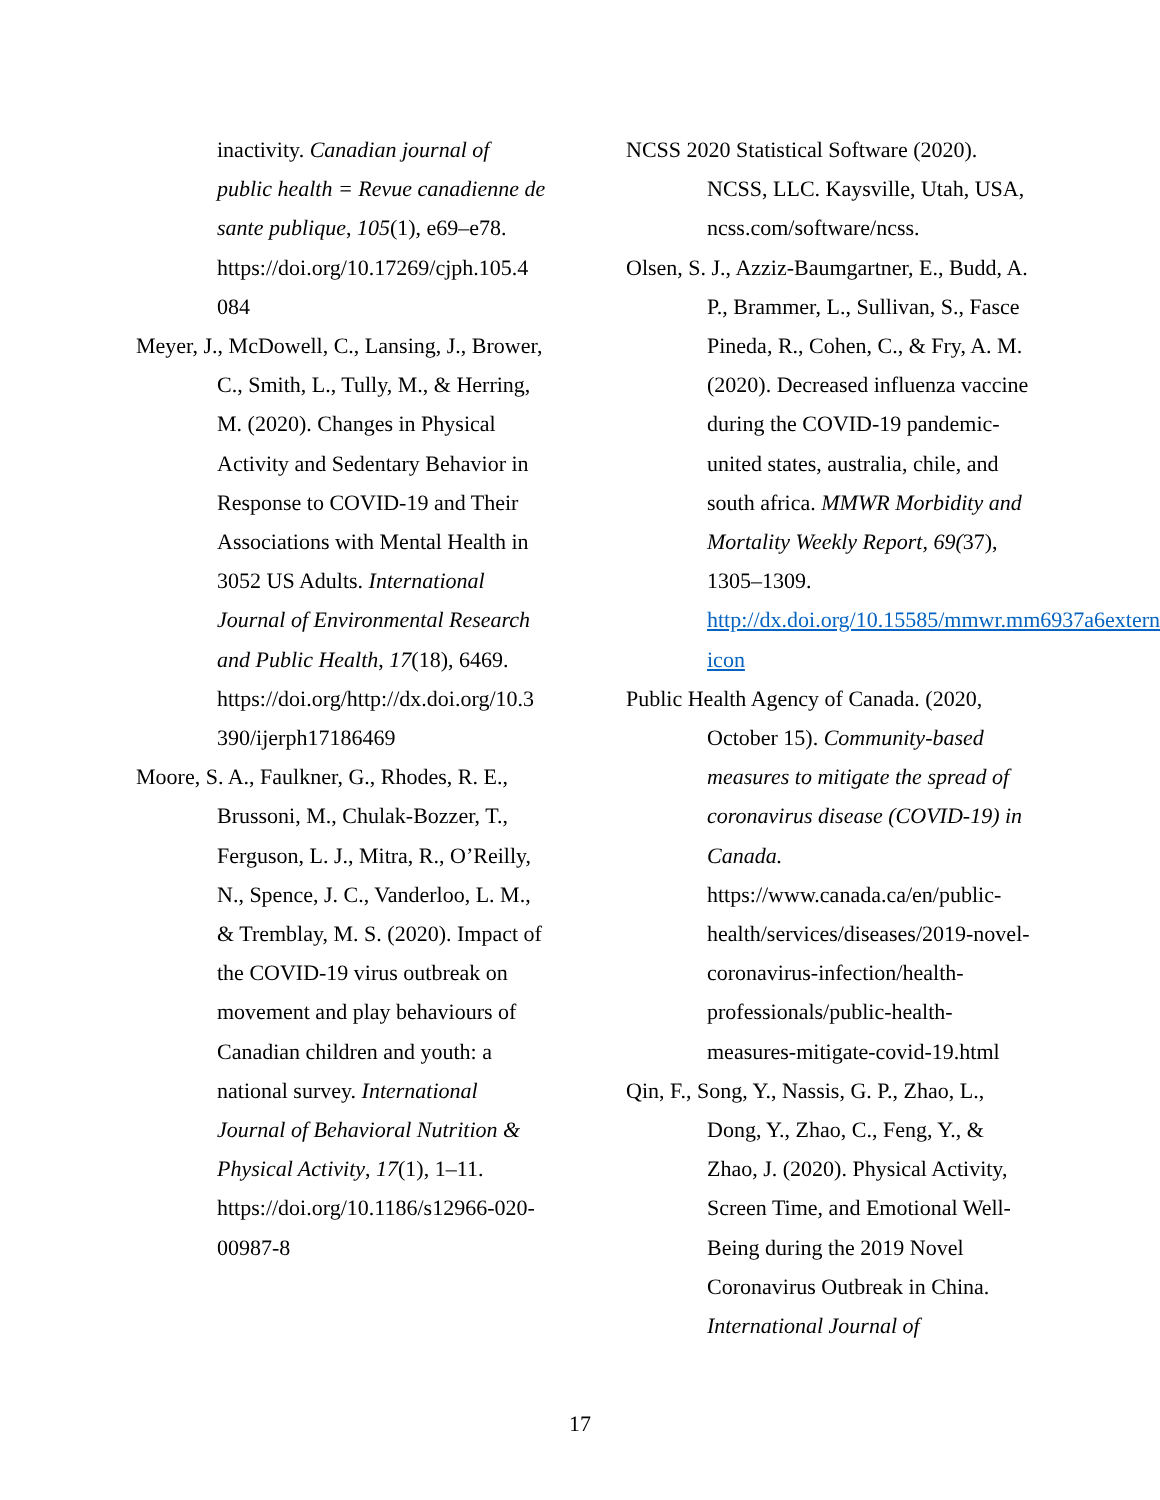inactivity. Canadian journal of public health = Revue canadienne de sante publique, 105(1), e69–e78. https://doi.org/10.17269/cjph.105.4 084
Meyer, J., McDowell, C., Lansing, J., Brower, C., Smith, L., Tully, M., & Herring, M. (2020). Changes in Physical Activity and Sedentary Behavior in Response to COVID-19 and Their Associations with Mental Health in 3052 US Adults. International Journal of Environmental Research and Public Health, 17(18), 6469. https://doi.org/http://dx.doi.org/10.3 390/ijerph17186469
Moore, S. A., Faulkner, G., Rhodes, R. E., Brussoni, M., Chulak-Bozzer, T., Ferguson, L. J., Mitra, R., O’Reilly, N., Spence, J. C., Vanderloo, L. M., & Tremblay, M. S. (2020). Impact of the COVID-19 virus outbreak on movement and play behaviours of Canadian children and youth: a national survey. International Journal of Behavioral Nutrition & Physical Activity, 17(1), 1–11. https://doi.org/10.1186/s12966-020-00987-8
NCSS 2020 Statistical Software (2020). NCSS, LLC. Kaysville, Utah, USA, ncss.com/software/ncss.
Olsen, S. J., Azziz-Baumgartner, E., Budd, A. P., Brammer, L., Sullivan, S., Fasce Pineda, R., Cohen, C., & Fry, A. M. (2020). Decreased influenza vaccine during the COVID-19 pandemic- united states, australia, chile, and south africa. MMWR Morbidity and Mortality Weekly Report, 69(37), 1305–1309. http://dx.doi.org/10.15585/mmwr.mm6937a6external icon
Public Health Agency of Canada. (2020, October 15). Community-based measures to mitigate the spread of coronavirus disease (COVID-19) in Canada. https://www.canada.ca/en/public-health/services/diseases/2019-novel-coronavirus-infection/health-professionals/public-health-measures-mitigate-covid-19.html
Qin, F., Song, Y., Nassis, G. P., Zhao, L., Dong, Y., Zhao, C., Feng, Y., & Zhao, J. (2020). Physical Activity, Screen Time, and Emotional Well-Being during the 2019 Novel Coronavirus Outbreak in China. International Journal of
17